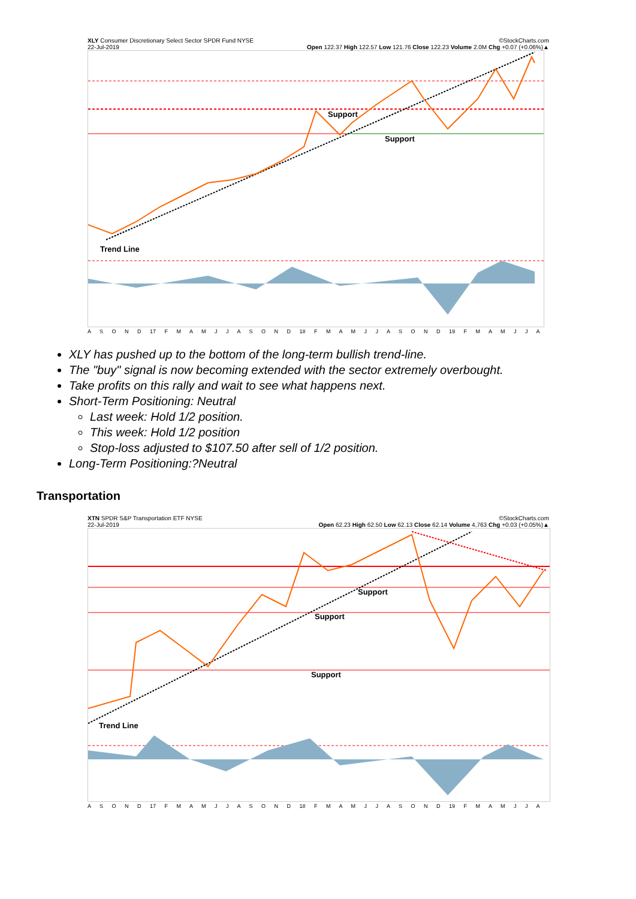XLY Consumer Discretionary Select Sector SPDR Fund NYSE
22-Jul-2019 ©StockCharts.com
Open 122.37 High 122.57 Low 121.76 Close 122.23 Volume 2.0M Chg +0.07 (+0.06%)▲
Support
Support
Trend Line
A S O N D 17 F M A M J J A S O N D 18 F M A M J J A S O N D 19 F M A M J J A
XLY has pushed up to the bottom of the long-term bullish trend-line.
The "buy" signal is now becoming extended with the sector extremely overbought.
Take profits on this rally and wait to see what happens next.
Short-Term Positioning: Neutral
Last week: Hold 1/2 position.
This week: Hold 1/2 position
Stop-loss adjusted to $107.50 after sell of 1/2 position.
Long-Term Positioning:?Neutral
Transportation
XTN SPDR S&P Transportation ETF NYSE
22-Jul-2019 ©StockCharts.com
Open 62.23 High 62.50 Low 62.13 Close 62.14 Volume 4,763 Chg +0.03 (+0.05%)▲
Support
Support
Support
Trend Line
A S O N D 17 F M A M J J A S O N D 18 F M A M J J A S O N D 19 F M A M J J A